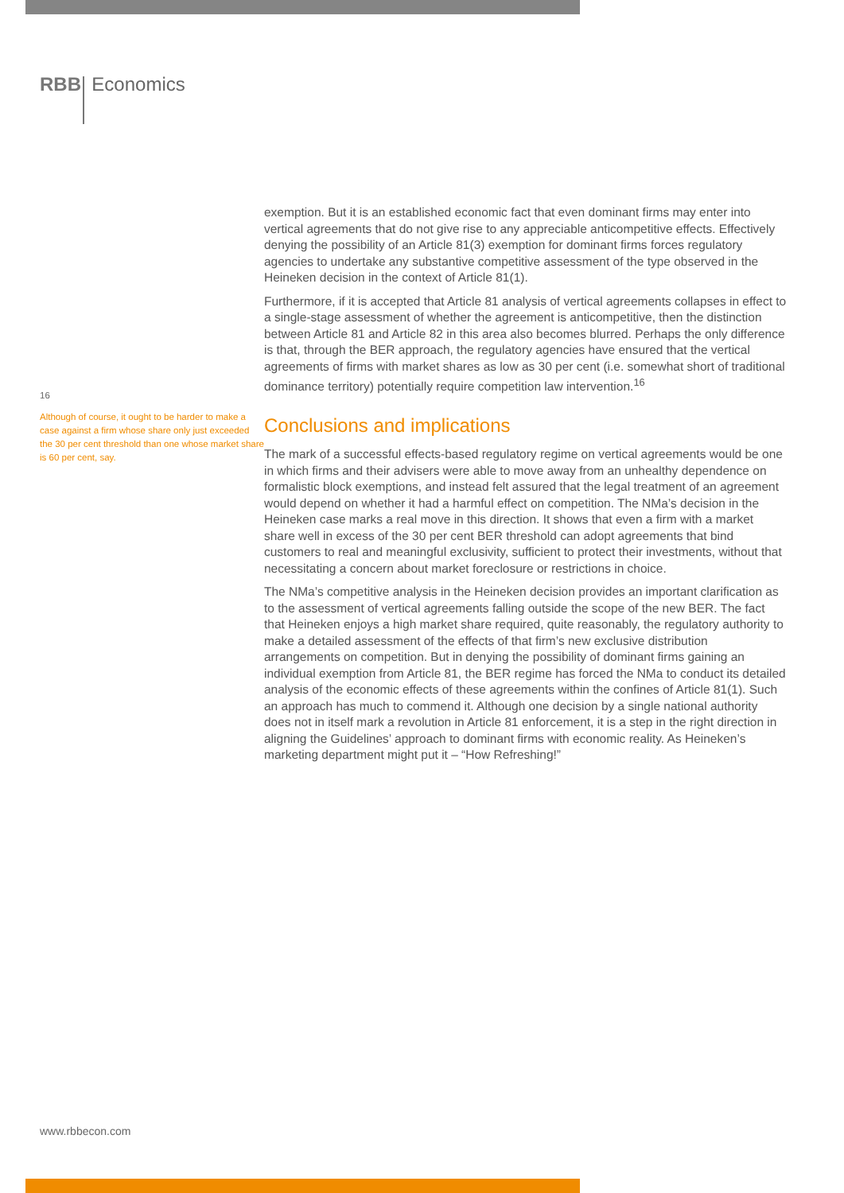RBB Economics
16
Although of course, it ought to be harder to make a case against a firm whose share only just exceeded the 30 per cent threshold than one whose market share is 60 per cent, say.
exemption. But it is an established economic fact that even dominant firms may enter into vertical agreements that do not give rise to any appreciable anticompetitive effects. Effectively denying the possibility of an Article 81(3) exemption for dominant firms forces regulatory agencies to undertake any substantive competitive assessment of the type observed in the Heineken decision in the context of Article 81(1).
Furthermore, if it is accepted that Article 81 analysis of vertical agreements collapses in effect to a single-stage assessment of whether the agreement is anticompetitive, then the distinction between Article 81 and Article 82 in this area also becomes blurred. Perhaps the only difference is that, through the BER approach, the regulatory agencies have ensured that the vertical agreements of firms with market shares as low as 30 per cent (i.e. somewhat short of traditional dominance territory) potentially require competition law intervention.<sup>16</sup>
Conclusions and implications
The mark of a successful effects-based regulatory regime on vertical agreements would be one in which firms and their advisers were able to move away from an unhealthy dependence on formalistic block exemptions, and instead felt assured that the legal treatment of an agreement would depend on whether it had a harmful effect on competition. The NMa’s decision in the Heineken case marks a real move in this direction. It shows that even a firm with a market share well in excess of the 30 per cent BER threshold can adopt agreements that bind customers to real and meaningful exclusivity, sufficient to protect their investments, without that necessitating a concern about market foreclosure or restrictions in choice.
The NMa’s competitive analysis in the Heineken decision provides an important clarification as to the assessment of vertical agreements falling outside the scope of the new BER. The fact that Heineken enjoys a high market share required, quite reasonably, the regulatory authority to make a detailed assessment of the effects of that firm’s new exclusive distribution arrangements on competition. But in denying the possibility of dominant firms gaining an individual exemption from Article 81, the BER regime has forced the NMa to conduct its detailed analysis of the economic effects of these agreements within the confines of Article 81(1). Such an approach has much to commend it. Although one decision by a single national authority does not in itself mark a revolution in Article 81 enforcement, it is a step in the right direction in aligning the Guidelines’ approach to dominant firms with economic reality. As Heineken’s marketing department might put it – “How Refreshing!”
www.rbbecon.com